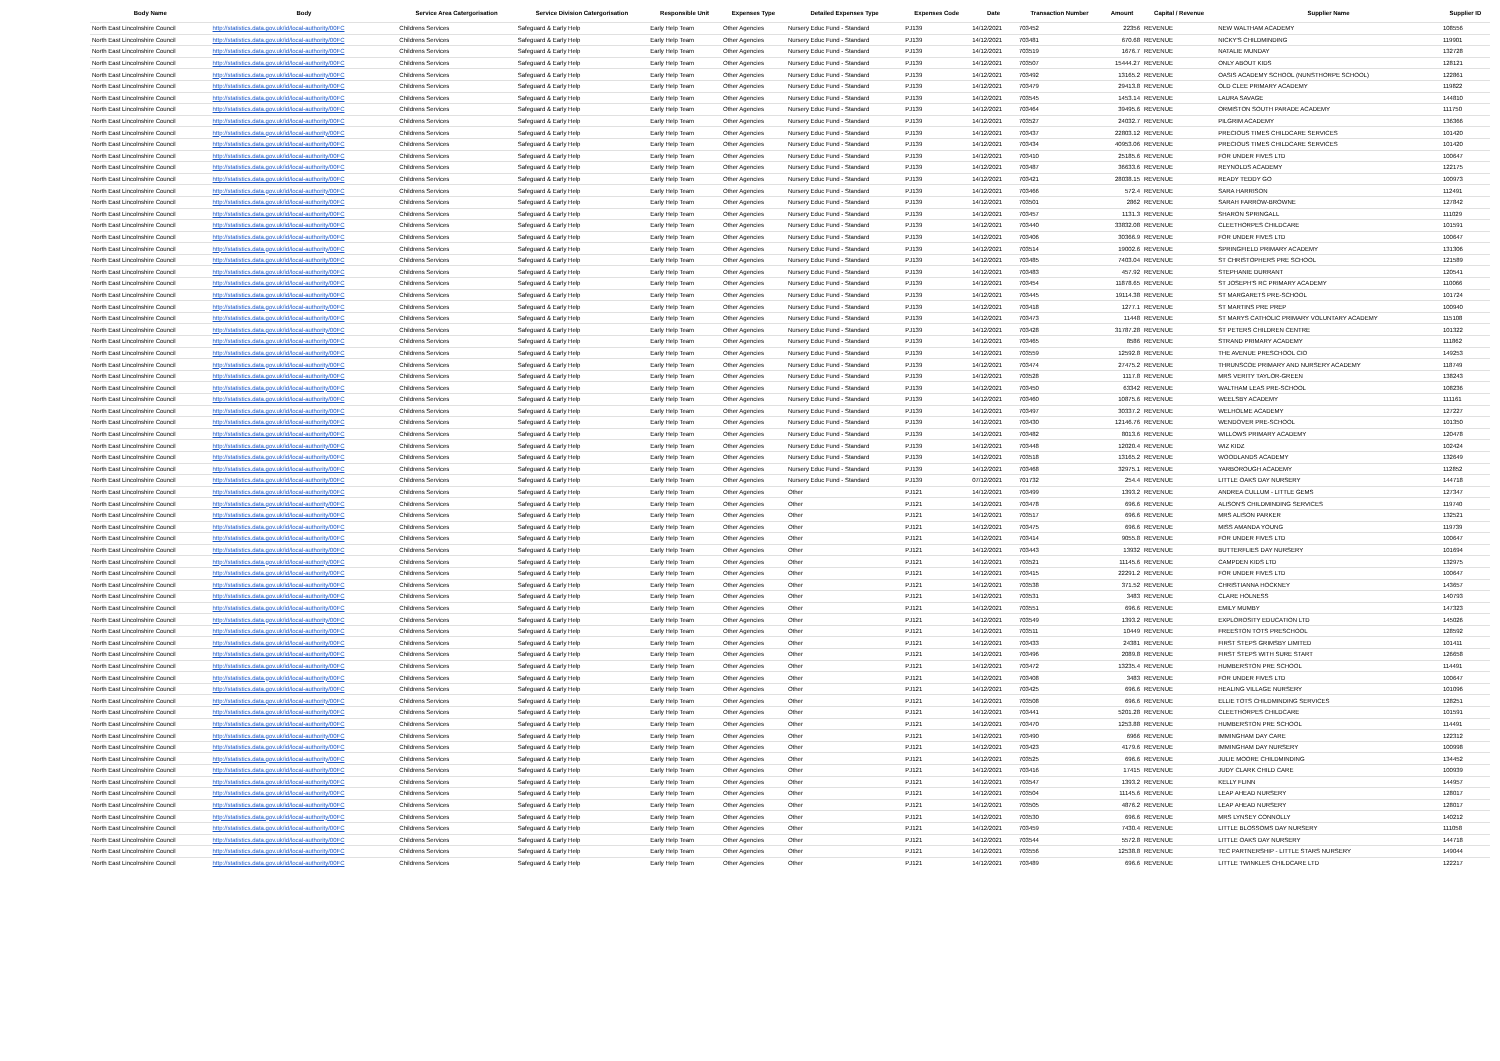| Body Name | Body | Service Area Catergorisation | Service Division Catergorisation | Responsible Unit | Expenses Type | Detailed Expenses Type | Expenses Code | Date | Transaction Number | Amount | Capital / Revenue | Supplier Name | Supplier ID |
| --- | --- | --- | --- | --- | --- | --- | --- | --- | --- | --- | --- | --- | --- |
| North East Lincolnshire Council | http://statistics.data.gov.uk/id/local-authority/00FC | Childrens Services | Safeguard & Early Help | Early Help Team | Other Agencies | Nursery Educ Fund - Standard | PJ139 | 14/12/2021 | 703452 | 22356 | REVENUE | NEW WALTHAM ACADEMY | 108556 |
| North East Lincolnshire Council | http://statistics.data.gov.uk/id/local-authority/00FC | Childrens Services | Safeguard & Early Help | Early Help Team | Other Agencies | Nursery Educ Fund - Standard | PJ139 | 14/12/2021 | 703481 | 670.68 | REVENUE | NICKY'S CHILDMINDING | 119901 |
| North East Lincolnshire Council | http://statistics.data.gov.uk/id/local-authority/00FC | Childrens Services | Safeguard & Early Help | Early Help Team | Other Agencies | Nursery Educ Fund - Standard | PJ139 | 14/12/2021 | 703519 | 1676.7 | REVENUE | NATALIE MUNDAY | 132728 |
| North East Lincolnshire Council | http://statistics.data.gov.uk/id/local-authority/00FC | Childrens Services | Safeguard & Early Help | Early Help Team | Other Agencies | Nursery Educ Fund - Standard | PJ139 | 14/12/2021 | 703507 | 15444.27 | REVENUE | ONLY ABOUT KIDS | 128121 |
| North East Lincolnshire Council | http://statistics.data.gov.uk/id/local-authority/00FC | Childrens Services | Safeguard & Early Help | Early Help Team | Other Agencies | Nursery Educ Fund - Standard | PJ139 | 14/12/2021 | 703492 | 13165.2 | REVENUE | OASIS ACADEMY SCHOOL (NUNSTHORPE SCHOOL) | 122861 |
| North East Lincolnshire Council | http://statistics.data.gov.uk/id/local-authority/00FC | Childrens Services | Safeguard & Early Help | Early Help Team | Other Agencies | Nursery Educ Fund - Standard | PJ139 | 14/12/2021 | 703479 | 29413.8 | REVENUE | OLD CLEE PRIMARY ACADEMY | 119822 |
| North East Lincolnshire Council | http://statistics.data.gov.uk/id/local-authority/00FC | Childrens Services | Safeguard & Early Help | Early Help Team | Other Agencies | Nursery Educ Fund - Standard | PJ139 | 14/12/2021 | 703545 | 1453.14 | REVENUE | LAURA SAVAGE | 144810 |
| North East Lincolnshire Council | http://statistics.data.gov.uk/id/local-authority/00FC | Childrens Services | Safeguard & Early Help | Early Help Team | Other Agencies | Nursery Educ Fund - Standard | PJ139 | 14/12/2021 | 703464 | 39495.6 | REVENUE | ORMISTON SOUTH PARADE ACADEMY | 111750 |
| North East Lincolnshire Council | http://statistics.data.gov.uk/id/local-authority/00FC | Childrens Services | Safeguard & Early Help | Early Help Team | Other Agencies | Nursery Educ Fund - Standard | PJ139 | 14/12/2021 | 703527 | 24032.7 | REVENUE | PILGRIM ACADEMY | 136366 |
| North East Lincolnshire Council | http://statistics.data.gov.uk/id/local-authority/00FC | Childrens Services | Safeguard & Early Help | Early Help Team | Other Agencies | Nursery Educ Fund - Standard | PJ139 | 14/12/2021 | 703437 | 22803.12 | REVENUE | PRECIOUS TIMES CHILDCARE SERVICES | 101420 |
| North East Lincolnshire Council | http://statistics.data.gov.uk/id/local-authority/00FC | Childrens Services | Safeguard & Early Help | Early Help Team | Other Agencies | Nursery Educ Fund - Standard | PJ139 | 14/12/2021 | 703434 | 40953.06 | REVENUE | PRECIOUS TIMES CHILDCARE SERVICES | 101420 |
| North East Lincolnshire Council | http://statistics.data.gov.uk/id/local-authority/00FC | Childrens Services | Safeguard & Early Help | Early Help Team | Other Agencies | Nursery Educ Fund - Standard | PJ139 | 14/12/2021 | 703410 | 25185.6 | REVENUE | FOR UNDER FIVES LTD | 100647 |
| North East Lincolnshire Council | http://statistics.data.gov.uk/id/local-authority/00FC | Childrens Services | Safeguard & Early Help | Early Help Team | Other Agencies | Nursery Educ Fund - Standard | PJ139 | 14/12/2021 | 703487 | 36633.6 | REVENUE | REYNOLDS ACADEMY | 122175 |
| North East Lincolnshire Council | http://statistics.data.gov.uk/id/local-authority/00FC | Childrens Services | Safeguard & Early Help | Early Help Team | Other Agencies | Nursery Educ Fund - Standard | PJ139 | 14/12/2021 | 703421 | 28038.15 | REVENUE | READY TEDDY GO | 100973 |
| North East Lincolnshire Council | http://statistics.data.gov.uk/id/local-authority/00FC | Childrens Services | Safeguard & Early Help | Early Help Team | Other Agencies | Nursery Educ Fund - Standard | PJ139 | 14/12/2021 | 703466 | 572.4 | REVENUE | SARA HARRISON | 112491 |
| North East Lincolnshire Council | http://statistics.data.gov.uk/id/local-authority/00FC | Childrens Services | Safeguard & Early Help | Early Help Team | Other Agencies | Nursery Educ Fund - Standard | PJ139 | 14/12/2021 | 703501 | 2862 | REVENUE | SARAH FARROW-BROWNE | 127842 |
| North East Lincolnshire Council | http://statistics.data.gov.uk/id/local-authority/00FC | Childrens Services | Safeguard & Early Help | Early Help Team | Other Agencies | Nursery Educ Fund - Standard | PJ139 | 14/12/2021 | 703457 | 1131.3 | REVENUE | SHARON SPRINGALL | 111029 |
| North East Lincolnshire Council | http://statistics.data.gov.uk/id/local-authority/00FC | Childrens Services | Safeguard & Early Help | Early Help Team | Other Agencies | Nursery Educ Fund - Standard | PJ139 | 14/12/2021 | 703440 | 33832.08 | REVENUE | CLEETHORPES CHILDCARE | 101591 |
| North East Lincolnshire Council | http://statistics.data.gov.uk/id/local-authority/00FC | Childrens Services | Safeguard & Early Help | Early Help Team | Other Agencies | Nursery Educ Fund - Standard | PJ139 | 14/12/2021 | 703406 | 30366.9 | REVENUE | FOR UNDER FIVES LTD | 100647 |
| North East Lincolnshire Council | http://statistics.data.gov.uk/id/local-authority/00FC | Childrens Services | Safeguard & Early Help | Early Help Team | Other Agencies | Nursery Educ Fund - Standard | PJ139 | 14/12/2021 | 703514 | 19002.6 | REVENUE | SPRINGFIELD PRIMARY ACADEMY | 131306 |
| North East Lincolnshire Council | http://statistics.data.gov.uk/id/local-authority/00FC | Childrens Services | Safeguard & Early Help | Early Help Team | Other Agencies | Nursery Educ Fund - Standard | PJ139 | 14/12/2021 | 703485 | 7403.04 | REVENUE | ST CHRISTOPHERS PRE SCHOOL | 121589 |
| North East Lincolnshire Council | http://statistics.data.gov.uk/id/local-authority/00FC | Childrens Services | Safeguard & Early Help | Early Help Team | Other Agencies | Nursery Educ Fund - Standard | PJ139 | 14/12/2021 | 703483 | 457.92 | REVENUE | STEPHANIE DURRANT | 120541 |
| North East Lincolnshire Council | http://statistics.data.gov.uk/id/local-authority/00FC | Childrens Services | Safeguard & Early Help | Early Help Team | Other Agencies | Nursery Educ Fund - Standard | PJ139 | 14/12/2021 | 703454 | 11878.65 | REVENUE | ST JOSEPH'S RC PRIMARY ACADEMY | 110066 |
| North East Lincolnshire Council | http://statistics.data.gov.uk/id/local-authority/00FC | Childrens Services | Safeguard & Early Help | Early Help Team | Other Agencies | Nursery Educ Fund - Standard | PJ139 | 14/12/2021 | 703445 | 19114.38 | REVENUE | ST MARGARETS PRE-SCHOOL | 101724 |
| North East Lincolnshire Council | http://statistics.data.gov.uk/id/local-authority/00FC | Childrens Services | Safeguard & Early Help | Early Help Team | Other Agencies | Nursery Educ Fund - Standard | PJ139 | 14/12/2021 | 703418 | 1277.1 | REVENUE | ST MARTINS PRE PREP | 100940 |
| North East Lincolnshire Council | http://statistics.data.gov.uk/id/local-authority/00FC | Childrens Services | Safeguard & Early Help | Early Help Team | Other Agencies | Nursery Educ Fund - Standard | PJ139 | 14/12/2021 | 703473 | 11448 | REVENUE | ST MARYS CATHOLIC PRIMARY VOLUNTARY ACADEMY | 115108 |
| North East Lincolnshire Council | http://statistics.data.gov.uk/id/local-authority/00FC | Childrens Services | Safeguard & Early Help | Early Help Team | Other Agencies | Nursery Educ Fund - Standard | PJ139 | 14/12/2021 | 703428 | 31787.28 | REVENUE | ST PETERS CHILDREN CENTRE | 101322 |
| North East Lincolnshire Council | http://statistics.data.gov.uk/id/local-authority/00FC | Childrens Services | Safeguard & Early Help | Early Help Team | Other Agencies | Nursery Educ Fund - Standard | PJ139 | 14/12/2021 | 703465 | 8586 | REVENUE | STRAND PRIMARY ACADEMY | 111862 |
| North East Lincolnshire Council | http://statistics.data.gov.uk/id/local-authority/00FC | Childrens Services | Safeguard & Early Help | Early Help Team | Other Agencies | Nursery Educ Fund - Standard | PJ139 | 14/12/2021 | 703559 | 12592.8 | REVENUE | THE AVENUE PRESCHOOL CIO | 149253 |
| North East Lincolnshire Council | http://statistics.data.gov.uk/id/local-authority/00FC | Childrens Services | Safeguard & Early Help | Early Help Team | Other Agencies | Nursery Educ Fund - Standard | PJ139 | 14/12/2021 | 703474 | 27475.2 | REVENUE | THRUNSCOE PRIMARY AND NURSERY ACADEMY | 118749 |
| North East Lincolnshire Council | http://statistics.data.gov.uk/id/local-authority/00FC | Childrens Services | Safeguard & Early Help | Early Help Team | Other Agencies | Nursery Educ Fund - Standard | PJ139 | 14/12/2021 | 703528 | 1117.8 | REVENUE | MRS VERITY TAYLOR-GREEN | 138243 |
| North East Lincolnshire Council | http://statistics.data.gov.uk/id/local-authority/00FC | Childrens Services | Safeguard & Early Help | Early Help Team | Other Agencies | Nursery Educ Fund - Standard | PJ139 | 14/12/2021 | 703450 | 63342 | REVENUE | WALTHAM LEAS PRE-SCHOOL | 108236 |
| North East Lincolnshire Council | http://statistics.data.gov.uk/id/local-authority/00FC | Childrens Services | Safeguard & Early Help | Early Help Team | Other Agencies | Nursery Educ Fund - Standard | PJ139 | 14/12/2021 | 703460 | 10875.6 | REVENUE | WEELSBY ACADEMY | 111161 |
| North East Lincolnshire Council | http://statistics.data.gov.uk/id/local-authority/00FC | Childrens Services | Safeguard & Early Help | Early Help Team | Other Agencies | Nursery Educ Fund - Standard | PJ139 | 14/12/2021 | 703497 | 30337.2 | REVENUE | WELHOLME ACADEMY | 127227 |
| North East Lincolnshire Council | http://statistics.data.gov.uk/id/local-authority/00FC | Childrens Services | Safeguard & Early Help | Early Help Team | Other Agencies | Nursery Educ Fund - Standard | PJ139 | 14/12/2021 | 703430 | 12146.76 | REVENUE | WENDOVER PRE-SCHOOL | 101350 |
| North East Lincolnshire Council | http://statistics.data.gov.uk/id/local-authority/00FC | Childrens Services | Safeguard & Early Help | Early Help Team | Other Agencies | Nursery Educ Fund - Standard | PJ139 | 14/12/2021 | 703482 | 8013.6 | REVENUE | WILLOWS PRIMARY ACADEMY | 120478 |
| North East Lincolnshire Council | http://statistics.data.gov.uk/id/local-authority/00FC | Childrens Services | Safeguard & Early Help | Early Help Team | Other Agencies | Nursery Educ Fund - Standard | PJ139 | 14/12/2021 | 703448 | 12020.4 | REVENUE | WIZ KIDZ | 102424 |
| North East Lincolnshire Council | http://statistics.data.gov.uk/id/local-authority/00FC | Childrens Services | Safeguard & Early Help | Early Help Team | Other Agencies | Nursery Educ Fund - Standard | PJ139 | 14/12/2021 | 703518 | 13165.2 | REVENUE | WOODLANDS ACADEMY | 132649 |
| North East Lincolnshire Council | http://statistics.data.gov.uk/id/local-authority/00FC | Childrens Services | Safeguard & Early Help | Early Help Team | Other Agencies | Nursery Educ Fund - Standard | PJ139 | 14/12/2021 | 703468 | 32975.1 | REVENUE | YARBOROUGH ACADEMY | 112852 |
| North East Lincolnshire Council | http://statistics.data.gov.uk/id/local-authority/00FC | Childrens Services | Safeguard & Early Help | Early Help Team | Other Agencies | Nursery Educ Fund - Standard | PJ139 | 07/12/2021 | 701732 | 254.4 | REVENUE | LITTLE OAKS DAY NURSERY | 144718 |
| North East Lincolnshire Council | http://statistics.data.gov.uk/id/local-authority/00FC | Childrens Services | Safeguard & Early Help | Early Help Team | Other Agencies | Other | PJ121 | 14/12/2021 | 703499 | 1393.2 | REVENUE | ANDREA CULLUM - LITTLE GEMS | 127347 |
| North East Lincolnshire Council | http://statistics.data.gov.uk/id/local-authority/00FC | Childrens Services | Safeguard & Early Help | Early Help Team | Other Agencies | Other | PJ121 | 14/12/2021 | 703478 | 696.6 | REVENUE | ALISON'S CHILDMINDING SERVICES | 119740 |
| North East Lincolnshire Council | http://statistics.data.gov.uk/id/local-authority/00FC | Childrens Services | Safeguard & Early Help | Early Help Team | Other Agencies | Other | PJ121 | 14/12/2021 | 703517 | 696.6 | REVENUE | MRS ALISON PARKER | 132521 |
| North East Lincolnshire Council | http://statistics.data.gov.uk/id/local-authority/00FC | Childrens Services | Safeguard & Early Help | Early Help Team | Other Agencies | Other | PJ121 | 14/12/2021 | 703475 | 696.6 | REVENUE | MISS AMANDA YOUNG | 119739 |
| North East Lincolnshire Council | http://statistics.data.gov.uk/id/local-authority/00FC | Childrens Services | Safeguard & Early Help | Early Help Team | Other Agencies | Other | PJ121 | 14/12/2021 | 703414 | 9055.8 | REVENUE | FOR UNDER FIVES LTD | 100647 |
| North East Lincolnshire Council | http://statistics.data.gov.uk/id/local-authority/00FC | Childrens Services | Safeguard & Early Help | Early Help Team | Other Agencies | Other | PJ121 | 14/12/2021 | 703443 | 13932 | REVENUE | BUTTERFLIES DAY NURSERY | 101694 |
| North East Lincolnshire Council | http://statistics.data.gov.uk/id/local-authority/00FC | Childrens Services | Safeguard & Early Help | Early Help Team | Other Agencies | Other | PJ121 | 14/12/2021 | 703521 | 11145.6 | REVENUE | CAMPDEN KIDS LTD | 132975 |
| North East Lincolnshire Council | http://statistics.data.gov.uk/id/local-authority/00FC | Childrens Services | Safeguard & Early Help | Early Help Team | Other Agencies | Other | PJ121 | 14/12/2021 | 703415 | 22291.2 | REVENUE | FOR UNDER FIVES LTD | 100647 |
| North East Lincolnshire Council | http://statistics.data.gov.uk/id/local-authority/00FC | Childrens Services | Safeguard & Early Help | Early Help Team | Other Agencies | Other | PJ121 | 14/12/2021 | 703538 | 371.52 | REVENUE | CHRISTIANNA HOCKNEY | 143657 |
| North East Lincolnshire Council | http://statistics.data.gov.uk/id/local-authority/00FC | Childrens Services | Safeguard & Early Help | Early Help Team | Other Agencies | Other | PJ121 | 14/12/2021 | 703531 | 3483 | REVENUE | CLARE HOLNESS | 140793 |
| North East Lincolnshire Council | http://statistics.data.gov.uk/id/local-authority/00FC | Childrens Services | Safeguard & Early Help | Early Help Team | Other Agencies | Other | PJ121 | 14/12/2021 | 703551 | 696.6 | REVENUE | EMILY MUMBY | 147323 |
| North East Lincolnshire Council | http://statistics.data.gov.uk/id/local-authority/00FC | Childrens Services | Safeguard & Early Help | Early Help Team | Other Agencies | Other | PJ121 | 14/12/2021 | 703549 | 1393.2 | REVENUE | EXPLOROSITY EDUCATION LTD | 145026 |
| North East Lincolnshire Council | http://statistics.data.gov.uk/id/local-authority/00FC | Childrens Services | Safeguard & Early Help | Early Help Team | Other Agencies | Other | PJ121 | 14/12/2021 | 703511 | 10449 | REVENUE | FREESTON TOTS PRESCHOOL | 128592 |
| North East Lincolnshire Council | http://statistics.data.gov.uk/id/local-authority/00FC | Childrens Services | Safeguard & Early Help | Early Help Team | Other Agencies | Other | PJ121 | 14/12/2021 | 703433 | 24381 | REVENUE | FIRST STEPS GRIMSBY LIMITED | 101411 |
| North East Lincolnshire Council | http://statistics.data.gov.uk/id/local-authority/00FC | Childrens Services | Safeguard & Early Help | Early Help Team | Other Agencies | Other | PJ121 | 14/12/2021 | 703496 | 2089.8 | REVENUE | FIRST STEPS WITH SURE START | 126658 |
| North East Lincolnshire Council | http://statistics.data.gov.uk/id/local-authority/00FC | Childrens Services | Safeguard & Early Help | Early Help Team | Other Agencies | Other | PJ121 | 14/12/2021 | 703472 | 13235.4 | REVENUE | HUMBERSTON PRE SCHOOL | 114491 |
| North East Lincolnshire Council | http://statistics.data.gov.uk/id/local-authority/00FC | Childrens Services | Safeguard & Early Help | Early Help Team | Other Agencies | Other | PJ121 | 14/12/2021 | 703408 | 3483 | REVENUE | FOR UNDER FIVES LTD | 100647 |
| North East Lincolnshire Council | http://statistics.data.gov.uk/id/local-authority/00FC | Childrens Services | Safeguard & Early Help | Early Help Team | Other Agencies | Other | PJ121 | 14/12/2021 | 703425 | 696.6 | REVENUE | HEALING VILLAGE NURSERY | 101096 |
| North East Lincolnshire Council | http://statistics.data.gov.uk/id/local-authority/00FC | Childrens Services | Safeguard & Early Help | Early Help Team | Other Agencies | Other | PJ121 | 14/12/2021 | 703508 | 696.6 | REVENUE | ELLIE TOTS CHILDMINDING SERVICES | 128251 |
| North East Lincolnshire Council | http://statistics.data.gov.uk/id/local-authority/00FC | Childrens Services | Safeguard & Early Help | Early Help Team | Other Agencies | Other | PJ121 | 14/12/2021 | 703441 | 5201.28 | REVENUE | CLEETHORPES CHILDCARE | 101591 |
| North East Lincolnshire Council | http://statistics.data.gov.uk/id/local-authority/00FC | Childrens Services | Safeguard & Early Help | Early Help Team | Other Agencies | Other | PJ121 | 14/12/2021 | 703470 | 1253.88 | REVENUE | HUMBERSTON PRE SCHOOL | 114491 |
| North East Lincolnshire Council | http://statistics.data.gov.uk/id/local-authority/00FC | Childrens Services | Safeguard & Early Help | Early Help Team | Other Agencies | Other | PJ121 | 14/12/2021 | 703490 | 6966 | REVENUE | IMMINGHAM DAY CARE | 122312 |
| North East Lincolnshire Council | http://statistics.data.gov.uk/id/local-authority/00FC | Childrens Services | Safeguard & Early Help | Early Help Team | Other Agencies | Other | PJ121 | 14/12/2021 | 703423 | 4179.6 | REVENUE | IMMINGHAM DAY NURSERY | 100998 |
| North East Lincolnshire Council | http://statistics.data.gov.uk/id/local-authority/00FC | Childrens Services | Safeguard & Early Help | Early Help Team | Other Agencies | Other | PJ121 | 14/12/2021 | 703525 | 696.6 | REVENUE | JULIE MOORE CHILDMINDING | 134452 |
| North East Lincolnshire Council | http://statistics.data.gov.uk/id/local-authority/00FC | Childrens Services | Safeguard & Early Help | Early Help Team | Other Agencies | Other | PJ121 | 14/12/2021 | 703416 | 17415 | REVENUE | JUDY CLARK CHILD CARE | 100939 |
| North East Lincolnshire Council | http://statistics.data.gov.uk/id/local-authority/00FC | Childrens Services | Safeguard & Early Help | Early Help Team | Other Agencies | Other | PJ121 | 14/12/2021 | 703547 | 1393.2 | REVENUE | KELLY FLINN | 144957 |
| North East Lincolnshire Council | http://statistics.data.gov.uk/id/local-authority/00FC | Childrens Services | Safeguard & Early Help | Early Help Team | Other Agencies | Other | PJ121 | 14/12/2021 | 703504 | 11145.6 | REVENUE | LEAP AHEAD NURSERY | 128017 |
| North East Lincolnshire Council | http://statistics.data.gov.uk/id/local-authority/00FC | Childrens Services | Safeguard & Early Help | Early Help Team | Other Agencies | Other | PJ121 | 14/12/2021 | 703505 | 4876.2 | REVENUE | LEAP AHEAD NURSERY | 128017 |
| North East Lincolnshire Council | http://statistics.data.gov.uk/id/local-authority/00FC | Childrens Services | Safeguard & Early Help | Early Help Team | Other Agencies | Other | PJ121 | 14/12/2021 | 703530 | 696.6 | REVENUE | MRS LYNSEY CONNOLLY | 140212 |
| North East Lincolnshire Council | http://statistics.data.gov.uk/id/local-authority/00FC | Childrens Services | Safeguard & Early Help | Early Help Team | Other Agencies | Other | PJ121 | 14/12/2021 | 703459 | 7430.4 | REVENUE | LITTLE BLOSSOMS DAY NURSERY | 111058 |
| North East Lincolnshire Council | http://statistics.data.gov.uk/id/local-authority/00FC | Childrens Services | Safeguard & Early Help | Early Help Team | Other Agencies | Other | PJ121 | 14/12/2021 | 703544 | 5572.8 | REVENUE | LITTLE OAKS DAY NURSERY | 144718 |
| North East Lincolnshire Council | http://statistics.data.gov.uk/id/local-authority/00FC | Childrens Services | Safeguard & Early Help | Early Help Team | Other Agencies | Other | PJ121 | 14/12/2021 | 703556 | 12538.8 | REVENUE | TEC PARTNERSHIP - LITTLE STARS NURSERY | 149044 |
| North East Lincolnshire Council | http://statistics.data.gov.uk/id/local-authority/00FC | Childrens Services | Safeguard & Early Help | Early Help Team | Other Agencies | Other | PJ121 | 14/12/2021 | 703489 | 696.6 | REVENUE | LITTLE TWINKLES CHILDCARE LTD | 122217 |